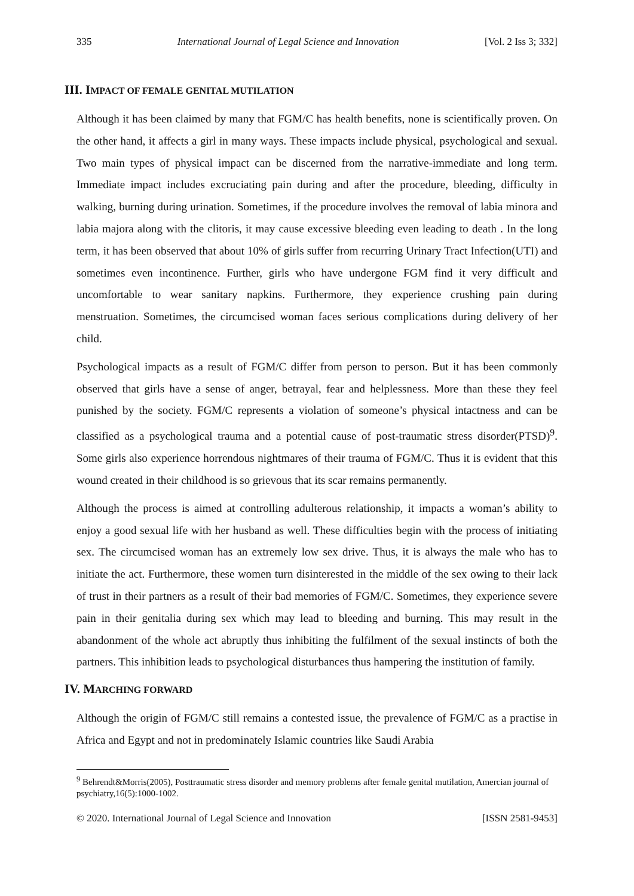335 International Journal of Legal Science and Innovation [Vol. 2 Iss 3; 332]
III. IMPACT OF FEMALE GENITAL MUTILATION
Although it has been claimed by many that FGM/C has health benefits, none is scientifically proven. On the other hand, it affects a girl in many ways. These impacts include physical, psychological and sexual. Two main types of physical impact can be discerned from the narrative-immediate and long term. Immediate impact includes excruciating pain during and after the procedure, bleeding, difficulty in walking, burning during urination. Sometimes, if the procedure involves the removal of labia minora and labia majora along with the clitoris, it may cause excessive bleeding even leading to death . In the long term, it has been observed that about 10% of girls suffer from recurring Urinary Tract Infection(UTI) and sometimes even incontinence. Further, girls who have undergone FGM find it very difficult and uncomfortable to wear sanitary napkins. Furthermore, they experience crushing pain during menstruation. Sometimes, the circumcised woman faces serious complications during delivery of her child.
Psychological impacts as a result of FGM/C differ from person to person. But it has been commonly observed that girls have a sense of anger, betrayal, fear and helplessness. More than these they feel punished by the society. FGM/C represents a violation of someone’s physical intactness and can be classified as a psychological trauma and a potential cause of post-traumatic stress disorder(PTSD)<sup>9</sup>. Some girls also experience horrendous nightmares of their trauma of FGM/C. Thus it is evident that this wound created in their childhood is so grievous that its scar remains permanently.
Although the process is aimed at controlling adulterous relationship, it impacts a woman’s ability to enjoy a good sexual life with her husband as well. These difficulties begin with the process of initiating sex. The circumcised woman has an extremely low sex drive. Thus, it is always the male who has to initiate the act. Furthermore, these women turn disinterested in the middle of the sex owing to their lack of trust in their partners as a result of their bad memories of FGM/C. Sometimes, they experience severe pain in their genitalia during sex which may lead to bleeding and burning. This may result in the abandonment of the whole act abruptly thus inhibiting the fulfilment of the sexual instincts of both the partners. This inhibition leads to psychological disturbances thus hampering the institution of family.
IV. MARCHING FORWARD
Although the origin of FGM/C still remains a contested issue, the prevalence of FGM/C as a practise in Africa and Egypt and not in predominately Islamic countries like Saudi Arabia
<sup>9</sup> Behrendt&Morris(2005), Posttraumatic stress disorder and memory problems after female genital mutilation, Amercian journal of psychiatry,16(5):1000-1002.
© 2020. International Journal of Legal Science and Innovation [ISSN 2581-9453]